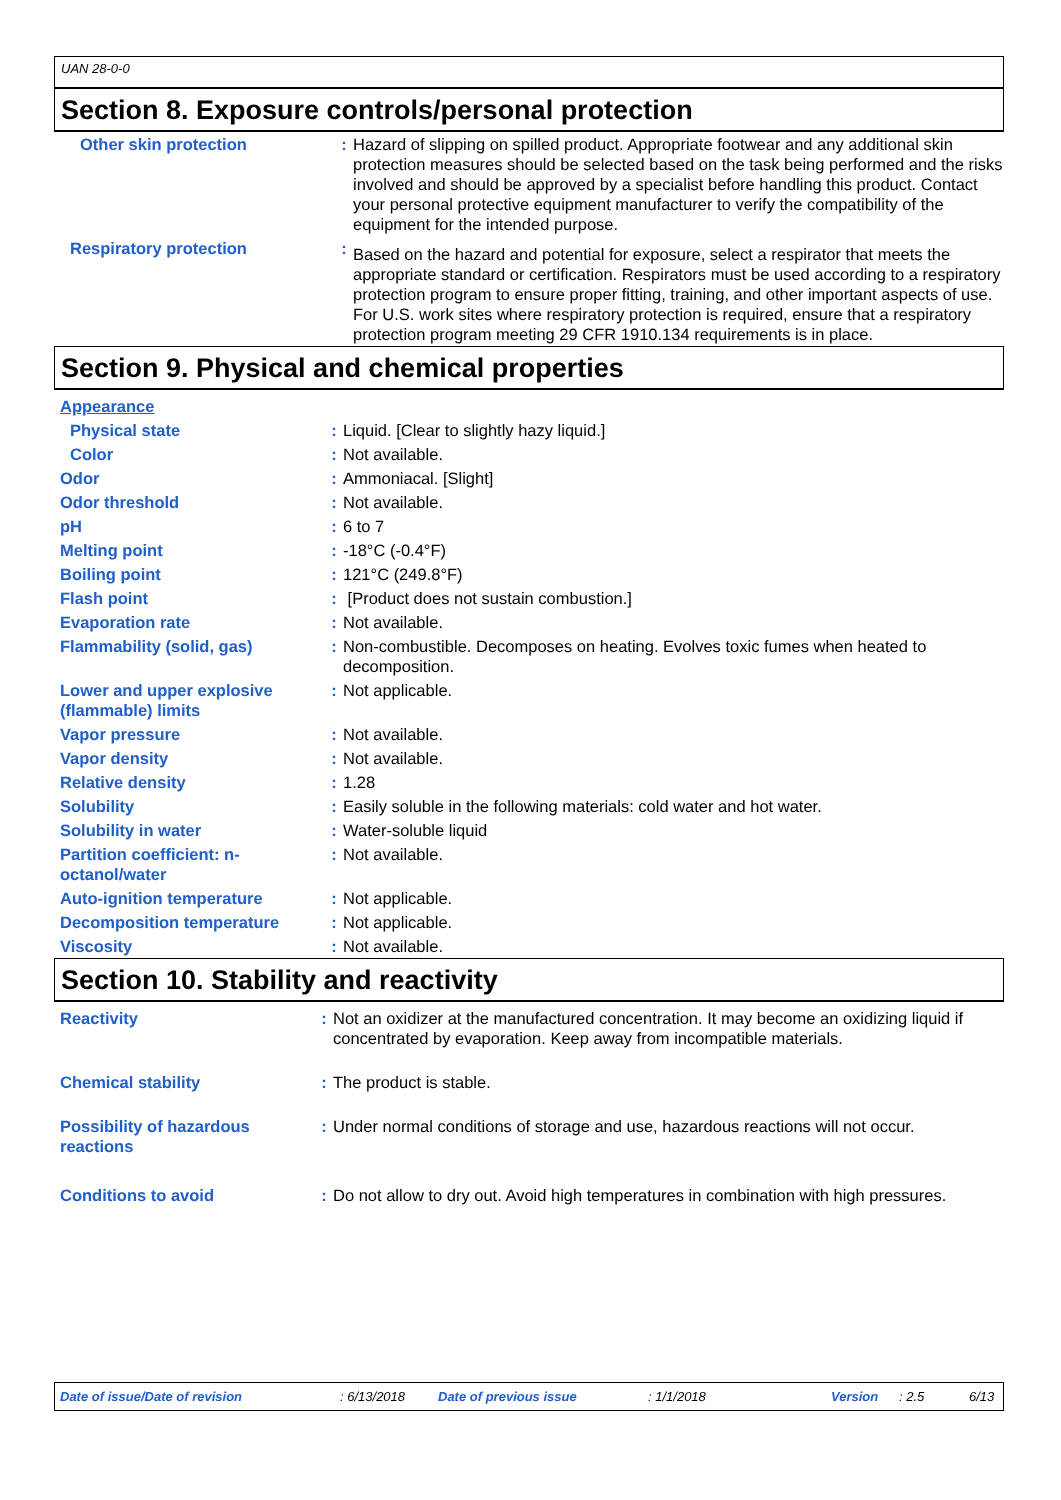UAN 28-0-0
Section 8. Exposure controls/personal protection
| Other skin protection | : | Hazard of slipping on spilled product. Appropriate footwear and any additional skin protection measures should be selected based on the task being performed and the risks involved and should be approved by a specialist before handling this product. Contact your personal protective equipment manufacturer to verify the compatibility of the equipment for the intended purpose. |
| Respiratory protection | : | Based on the hazard and potential for exposure, select a respirator that meets the appropriate standard or certification. Respirators must be used according to a respiratory protection program to ensure proper fitting, training, and other important aspects of use. For U.S. work sites where respiratory protection is required, ensure that a respiratory protection program meeting 29 CFR 1910.134 requirements is in place. |
Section 9. Physical and chemical properties
| Appearance | | |
| Physical state | : | Liquid. [Clear to slightly hazy liquid.] |
| Color | : | Not available. |
| Odor | : | Ammoniacal. [Slight] |
| Odor threshold | : | Not available. |
| pH | : | 6 to 7 |
| Melting point | : | -18°C (-0.4°F) |
| Boiling point | : | 121°C (249.8°F) |
| Flash point | : | [Product does not sustain combustion.] |
| Evaporation rate | : | Not available. |
| Flammability (solid, gas) | : | Non-combustible. Decomposes on heating. Evolves toxic fumes when heated to decomposition. |
| Lower and upper explosive (flammable) limits | : | Not applicable. |
| Vapor pressure | : | Not available. |
| Vapor density | : | Not available. |
| Relative density | : | 1.28 |
| Solubility | : | Easily soluble in the following materials: cold water and hot water. |
| Solubility in water | : | Water-soluble liquid |
| Partition coefficient: n-octanol/water | : | Not available. |
| Auto-ignition temperature | : | Not applicable. |
| Decomposition temperature | : | Not applicable. |
| Viscosity | : | Not available. |
Section 10. Stability and reactivity
| Reactivity | : | Not an oxidizer at the manufactured concentration. It may become an oxidizing liquid if concentrated by evaporation. Keep away from incompatible materials. |
| Chemical stability | : | The product is stable. |
| Possibility of hazardous reactions | : | Under normal conditions of storage and use, hazardous reactions will not occur. |
| Conditions to avoid | : | Do not allow to dry out. Avoid high temperatures in combination with high pressures. |
Date of issue/Date of revision: 6/13/2018 Date of previous issue: 1/1/2018 Version: 2.5 6/13